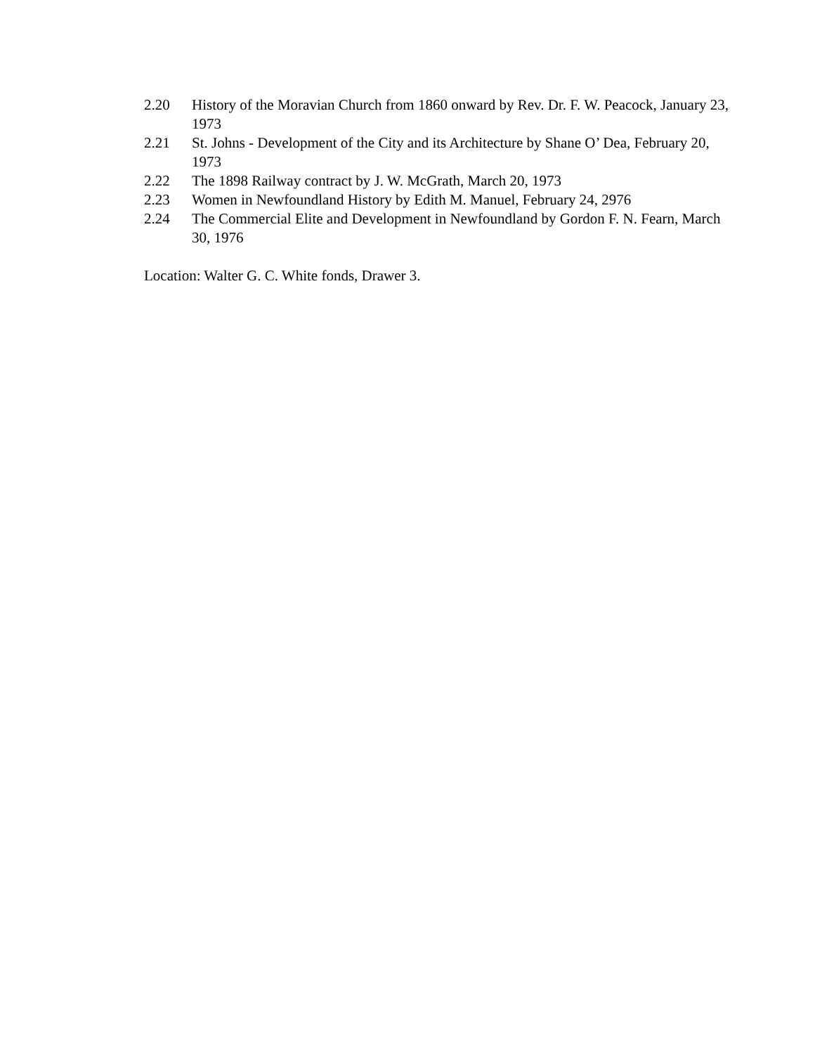2.20 History of the Moravian Church from 1860 onward by Rev. Dr. F. W. Peacock, January 23, 1973
2.21 St. Johns - Development of the City and its Architecture by Shane O’ Dea, February 20, 1973
2.22 The 1898 Railway contract by J. W. McGrath, March 20, 1973
2.23 Women in Newfoundland History by Edith M. Manuel, February 24, 2976
2.24 The Commercial Elite and Development in Newfoundland by Gordon F. N. Fearn, March 30, 1976
Location: Walter G. C. White fonds, Drawer 3.